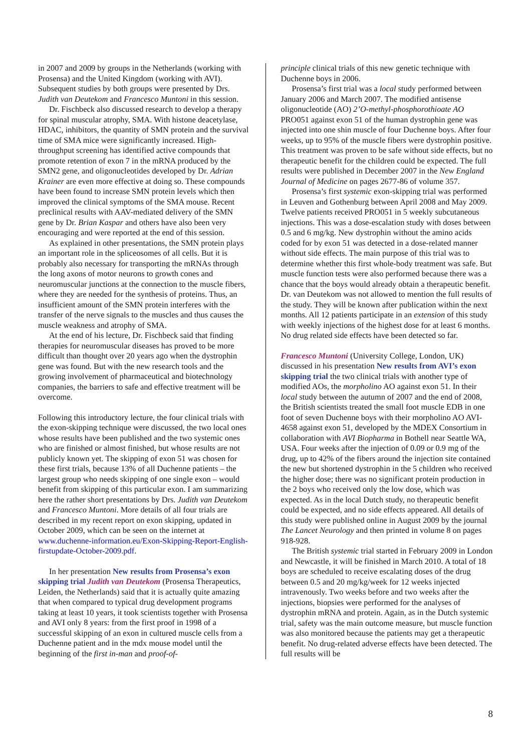in 2007 and 2009 by groups in the Netherlands (working with Prosensa) and the United Kingdom (working with AVI). Subsequent studies by both groups were presented by Drs. Judith van Deutekom and Francesco Muntoni in this session.
Dr. Fischbeck also discussed research to develop a therapy for spinal muscular atrophy, SMA. With histone deacetylase, HDAC, inhibitors, the quantity of SMN protein and the survival time of SMA mice were significantly increased. High-throughput screening has identified active compounds that promote retention of exon 7 in the mRNA produced by the SMN2 gene, and oligonucleotides developed by Dr. Adrian Krainer are even more effective at doing so. These compounds have been found to increase SMN protein levels which then improved the clinical symptoms of the SMA mouse. Recent preclinical results with AAV-mediated delivery of the SMN gene by Dr. Brian Kaspar and others have also been very encouraging and were reported at the end of this session.
As explained in other presentations, the SMN protein plays an important role in the spliceosomes of all cells. But it is probably also necessary for transporting the mRNAs through the long axons of motor neurons to growth cones and neuromuscular junctions at the connection to the muscle fibers, where they are needed for the synthesis of proteins. Thus, an insufficient amount of the SMN protein interferes with the transfer of the nerve signals to the muscles and thus causes the muscle weakness and atrophy of SMA.
At the end of his lecture, Dr. Fischbeck said that finding therapies for neuromuscular diseases has proved to be more difficult than thought over 20 years ago when the dystrophin gene was found. But with the new research tools and the growing involvement of pharmaceutical and biotechnology companies, the barriers to safe and effective treatment will be overcome.
Following this introductory lecture, the four clinical trials with the exon-skipping technique were discussed, the two local ones whose results have been published and the two systemic ones who are finished or almost finished, but whose results are not publicly known yet. The skipping of exon 51 was chosen for these first trials, because 13% of all Duchenne patients – the largest group who needs skipping of one single exon – would benefit from skipping of this particular exon. I am summarizing here the rather short presentations by Drs. Judith van Deutekom and Francesco Muntoni. More details of all four trials are described in my recent report on exon skipping, updated in October 2009, which can be seen on the internet at www.duchenne-information.eu/Exon-Skipping-Report-English-firstupdate-October-2009.pdf.
In her presentation New results from Prosensa’s exon skipping trial Judith van Deutekom (Prosensa Therapeutics, Leiden, the Netherlands) said that it is actually quite amazing that when compared to typical drug development programs taking at least 10 years, it took scientists together with Prosensa and AVI only 8 years: from the first proof in 1998 of a successful skipping of an exon in cultured muscle cells from a Duchenne patient and in the mdx mouse model until the beginning of the first in-man and proof-of-
principle clinical trials of this new genetic technique with Duchenne boys in 2006.
Prosensa’s first trial was a local study performed between January 2006 and March 2007. The modified antisense oligonucleotide (AO) 2’O-methyl-phosphorothioate AO PRO051 against exon 51 of the human dystrophin gene was injected into one shin muscle of four Duchenne boys. After four weeks, up to 95% of the muscle fibers were dystrophin positive. This treatment was proven to be safe without side effects, but no therapeutic benefit for the children could be expected. The full results were published in December 2007 in the New England Journal of Medicine on pages 2677-86 of volume 357.
Prosensa’s first systemic exon-skipping trial was performed in Leuven and Gothenburg between April 2008 and May 2009. Twelve patients received PRO051 in 5 weekly subcutaneous injections. This was a dose-escalation study with doses between 0.5 and 6 mg/kg. New dystrophin without the amino acids coded for by exon 51 was detected in a dose-related manner without side effects. The main purpose of this trial was to determine whether this first whole-body treatment was safe. But muscle function tests were also performed because there was a chance that the boys would already obtain a therapeutic benefit. Dr. van Deutekom was not allowed to mention the full results of the study. They will be known after publication within the next months. All 12 patients participate in an extension of this study with weekly injections of the highest dose for at least 6 months. No drug related side effects have been detected so far.
Francesco Muntoni (University College, London, UK) discussed in his presentation New results from AVI’s exon skipping trial the two clinical trials with another type of modified AOs, the morpholino AO against exon 51. In their local study between the autumn of 2007 and the end of 2008, the British scientists treated the small foot muscle EDB in one foot of seven Duchenne boys with their morpholino AO AVI-4658 against exon 51, developed by the MDEX Consortium in collaboration with AVI Biopharma in Bothell near Seattle WA, USA. Four weeks after the injection of 0.09 or 0.9 mg of the drug, up to 42% of the fibers around the injection site contained the new but shortened dystrophin in the 5 children who received the higher dose; there was no significant protein production in the 2 boys who received only the low dose, which was expected. As in the local Dutch study, no therapeutic benefit could be expected, and no side effects appeared. All details of this study were published online in August 2009 by the journal The Lancet Neurology and then printed in volume 8 on pages 918-928.
The British systemic trial started in February 2009 in London and Newcastle, it will be finished in March 2010. A total of 18 boys are scheduled to receive escalating doses of the drug between 0.5 and 20 mg/kg/week for 12 weeks injected intravenously. Two weeks before and two weeks after the injections, biopsies were performed for the analyses of dystrophin mRNA and protein. Again, as in the Dutch systemic trial, safety was the main outcome measure, but muscle function was also monitored because the patients may get a therapeutic benefit. No drug-related adverse effects have been detected. The full results will be
8